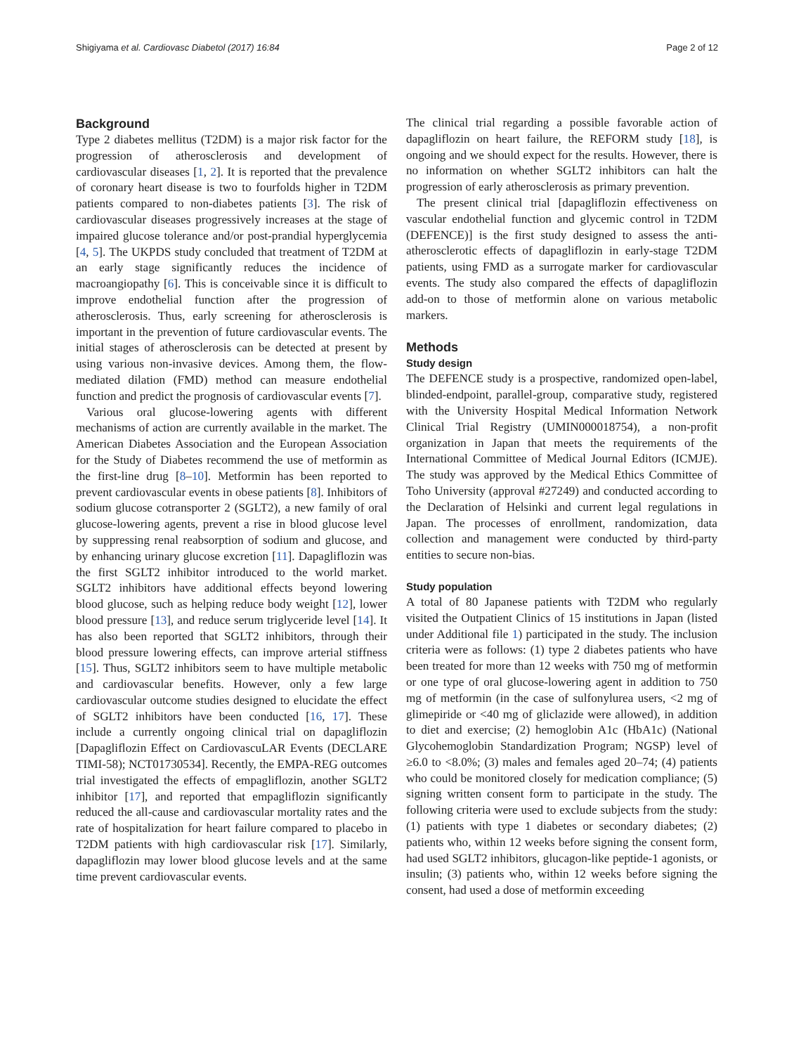Shigiyama et al. Cardiovasc Diabetol (2017) 16:84 Page 2 of 12
Background
Type 2 diabetes mellitus (T2DM) is a major risk factor for the progression of atherosclerosis and development of cardiovascular diseases [1, 2]. It is reported that the prevalence of coronary heart disease is two to fourfolds higher in T2DM patients compared to non-diabetes patients [3]. The risk of cardiovascular diseases progressively increases at the stage of impaired glucose tolerance and/or post-prandial hyperglycemia [4, 5]. The UKPDS study concluded that treatment of T2DM at an early stage significantly reduces the incidence of macroangiopathy [6]. This is conceivable since it is difficult to improve endothelial function after the progression of atherosclerosis. Thus, early screening for atherosclerosis is important in the prevention of future cardiovascular events. The initial stages of atherosclerosis can be detected at present by using various non-invasive devices. Among them, the flow-mediated dilation (FMD) method can measure endothelial function and predict the prognosis of cardiovascular events [7].
Various oral glucose-lowering agents with different mechanisms of action are currently available in the market. The American Diabetes Association and the European Association for the Study of Diabetes recommend the use of metformin as the first-line drug [8–10]. Metformin has been reported to prevent cardiovascular events in obese patients [8]. Inhibitors of sodium glucose cotransporter 2 (SGLT2), a new family of oral glucose-lowering agents, prevent a rise in blood glucose level by suppressing renal reabsorption of sodium and glucose, and by enhancing urinary glucose excretion [11]. Dapagliflozin was the first SGLT2 inhibitor introduced to the world market. SGLT2 inhibitors have additional effects beyond lowering blood glucose, such as helping reduce body weight [12], lower blood pressure [13], and reduce serum triglyceride level [14]. It has also been reported that SGLT2 inhibitors, through their blood pressure lowering effects, can improve arterial stiffness [15]. Thus, SGLT2 inhibitors seem to have multiple metabolic and cardiovascular benefits. However, only a few large cardiovascular outcome studies designed to elucidate the effect of SGLT2 inhibitors have been conducted [16, 17]. These include a currently ongoing clinical trial on dapagliflozin [Dapagliflozin Effect on CardiovascuLAR Events (DECLARE TIMI-58); NCT01730534]. Recently, the EMPA-REG outcomes trial investigated the effects of empagliflozin, another SGLT2 inhibitor [17], and reported that empagliflozin significantly reduced the all-cause and cardiovascular mortality rates and the rate of hospitalization for heart failure compared to placebo in T2DM patients with high cardiovascular risk [17]. Similarly, dapagliflozin may lower blood glucose levels and at the same time prevent cardiovascular events.
The clinical trial regarding a possible favorable action of dapagliflozin on heart failure, the REFORM study [18], is ongoing and we should expect for the results. However, there is no information on whether SGLT2 inhibitors can halt the progression of early atherosclerosis as primary prevention.
The present clinical trial [dapagliflozin effectiveness on vascular endothelial function and glycemic control in T2DM (DEFENCE)] is the first study designed to assess the anti-atherosclerotic effects of dapagliflozin in early-stage T2DM patients, using FMD as a surrogate marker for cardiovascular events. The study also compared the effects of dapagliflozin add-on to those of metformin alone on various metabolic markers.
Methods
Study design
The DEFENCE study is a prospective, randomized open-label, blinded-endpoint, parallel-group, comparative study, registered with the University Hospital Medical Information Network Clinical Trial Registry (UMIN000018754), a non-profit organization in Japan that meets the requirements of the International Committee of Medical Journal Editors (ICMJE). The study was approved by the Medical Ethics Committee of Toho University (approval #27249) and conducted according to the Declaration of Helsinki and current legal regulations in Japan. The processes of enrollment, randomization, data collection and management were conducted by third-party entities to secure non-bias.
Study population
A total of 80 Japanese patients with T2DM who regularly visited the Outpatient Clinics of 15 institutions in Japan (listed under Additional file 1) participated in the study. The inclusion criteria were as follows: (1) type 2 diabetes patients who have been treated for more than 12 weeks with 750 mg of metformin or one type of oral glucose-lowering agent in addition to 750 mg of metformin (in the case of sulfonylurea users, <2 mg of glimepiride or <40 mg of gliclazide were allowed), in addition to diet and exercise; (2) hemoglobin A1c (HbA1c) (National Glycohemoglobin Standardization Program; NGSP) level of ≥6.0 to <8.0%; (3) males and females aged 20–74; (4) patients who could be monitored closely for medication compliance; (5) signing written consent form to participate in the study. The following criteria were used to exclude subjects from the study: (1) patients with type 1 diabetes or secondary diabetes; (2) patients who, within 12 weeks before signing the consent form, had used SGLT2 inhibitors, glucagon-like peptide-1 agonists, or insulin; (3) patients who, within 12 weeks before signing the consent, had used a dose of metformin exceeding